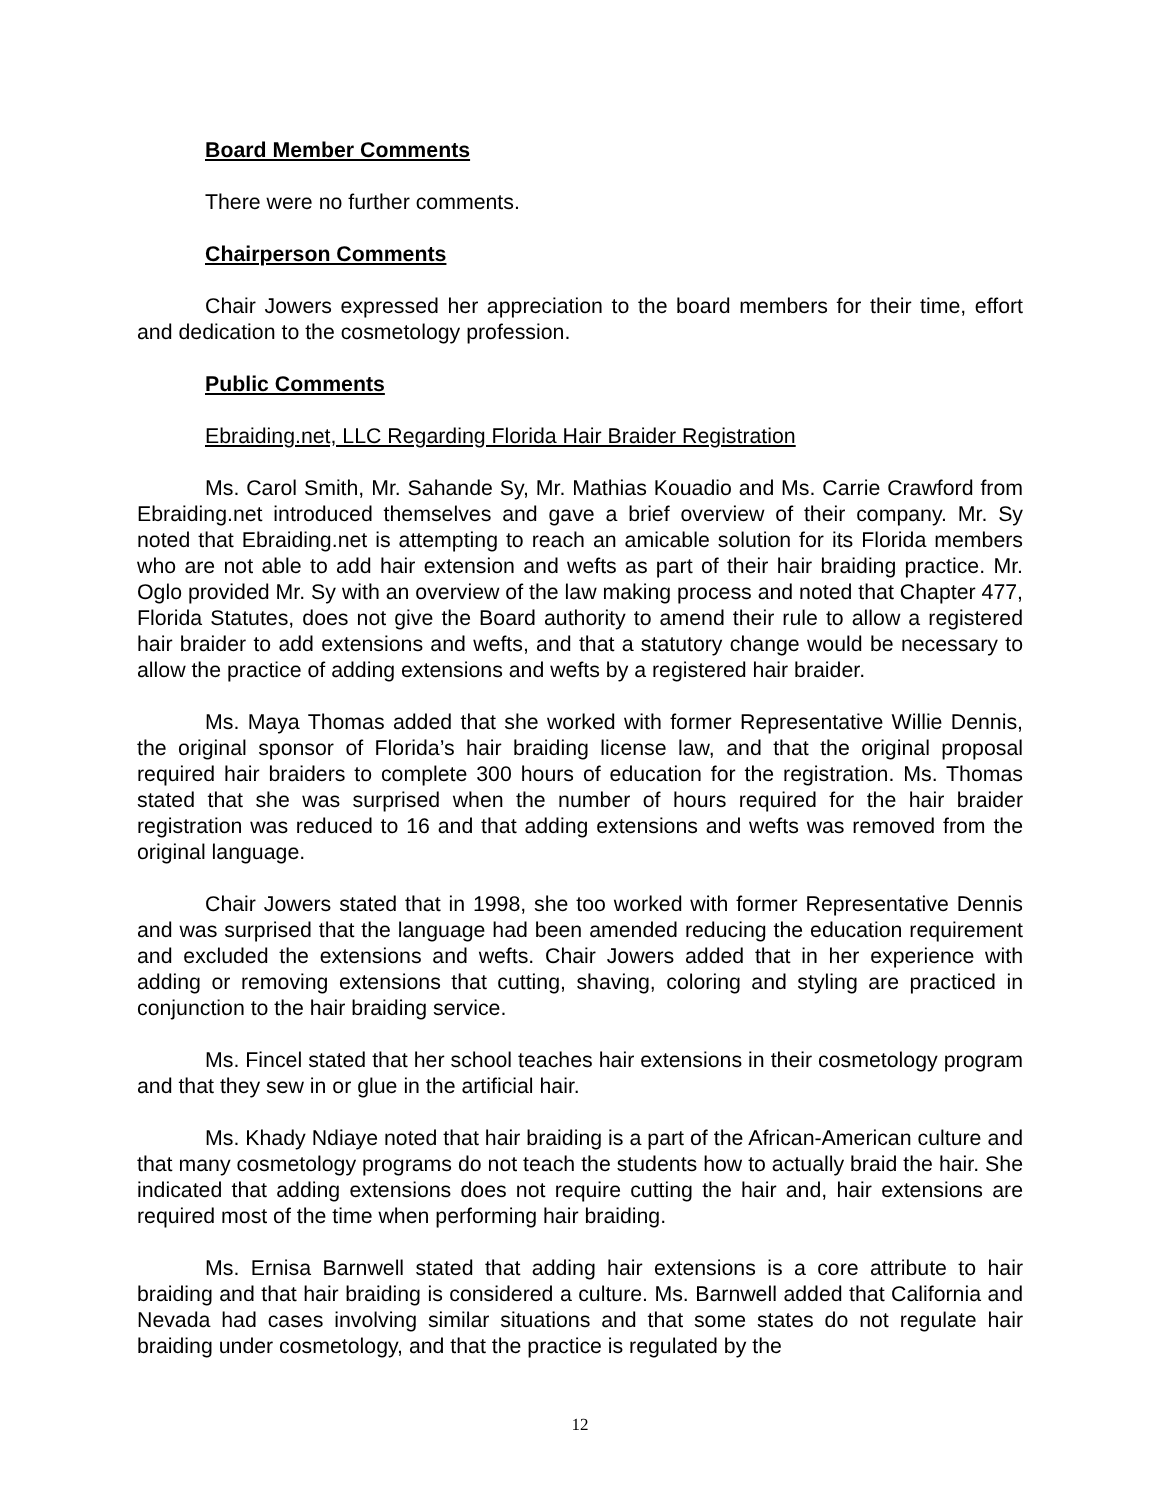Board Member Comments
There were no further comments.
Chairperson Comments
Chair Jowers expressed her appreciation to the board members for their time, effort and dedication to the cosmetology profession.
Public Comments
Ebraiding.net, LLC Regarding Florida Hair Braider Registration
Ms. Carol Smith, Mr. Sahande Sy, Mr. Mathias Kouadio and Ms. Carrie Crawford from Ebraiding.net introduced themselves and gave a brief overview of their company. Mr. Sy noted that Ebraiding.net is attempting to reach an amicable solution for its Florida members who are not able to add hair extension and wefts as part of their hair braiding practice. Mr. Oglo provided Mr. Sy with an overview of the law making process and noted that Chapter 477, Florida Statutes, does not give the Board authority to amend their rule to allow a registered hair braider to add extensions and wefts, and that a statutory change would be necessary to allow the practice of adding extensions and wefts by a registered hair braider.
Ms. Maya Thomas added that she worked with former Representative Willie Dennis, the original sponsor of Florida’s hair braiding license law, and that the original proposal required hair braiders to complete 300 hours of education for the registration. Ms. Thomas stated that she was surprised when the number of hours required for the hair braider registration was reduced to 16 and that adding extensions and wefts was removed from the original language.
Chair Jowers stated that in 1998, she too worked with former Representative Dennis and was surprised that the language had been amended reducing the education requirement and excluded the extensions and wefts. Chair Jowers added that in her experience with adding or removing extensions that cutting, shaving, coloring and styling are practiced in conjunction to the hair braiding service.
Ms. Fincel stated that her school teaches hair extensions in their cosmetology program and that they sew in or glue in the artificial hair.
Ms. Khady Ndiaye noted that hair braiding is a part of the African-American culture and that many cosmetology programs do not teach the students how to actually braid the hair. She indicated that adding extensions does not require cutting the hair and, hair extensions are required most of the time when performing hair braiding.
Ms. Ernisa Barnwell stated that adding hair extensions is a core attribute to hair braiding and that hair braiding is considered a culture. Ms. Barnwell added that California and Nevada had cases involving similar situations and that some states do not regulate hair braiding under cosmetology, and that the practice is regulated by the
12